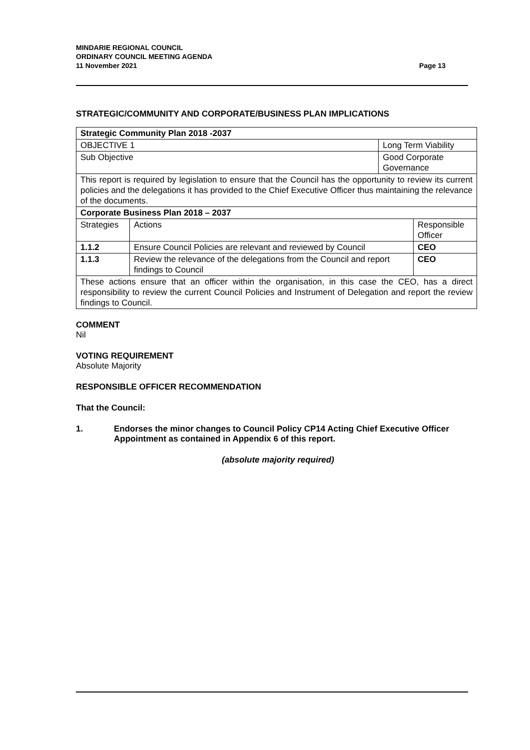MINDARIE REGIONAL COUNCIL
ORDINARY COUNCIL MEETING AGENDA
11 November 2021
Page 13
STRATEGIC/COMMUNITY AND CORPORATE/BUSINESS PLAN IMPLICATIONS
| Strategic Community Plan 2018 -2037 | | | |
| OBJECTIVE 1 | | Long Term Viability | |
| Sub Objective | | Good Corporate Governance | |
| This report is required by legislation to ensure that the Council has the opportunity to review its current policies and the delegations it has provided to the Chief Executive Officer thus maintaining the relevance of the documents. | | | |
| Corporate Business Plan 2018 – 2037 | | | |
| Strategies | Actions | | Responsible Officer |
| 1.1.2 | Ensure Council Policies are relevant and reviewed by Council | | CEO |
| 1.1.3 | Review the relevance of the delegations from the Council and report findings to Council | | CEO |
| These actions ensure that an officer within the organisation, in this case the CEO, has a direct responsibility to review the current Council Policies and Instrument of Delegation and report the review findings to Council. | | | |
COMMENT
Nil
VOTING REQUIREMENT
Absolute Majority
RESPONSIBLE OFFICER RECOMMENDATION
That the Council:
1. Endorses the minor changes to Council Policy CP14 Acting Chief Executive Officer Appointment as contained in Appendix 6 of this report.
(absolute majority required)